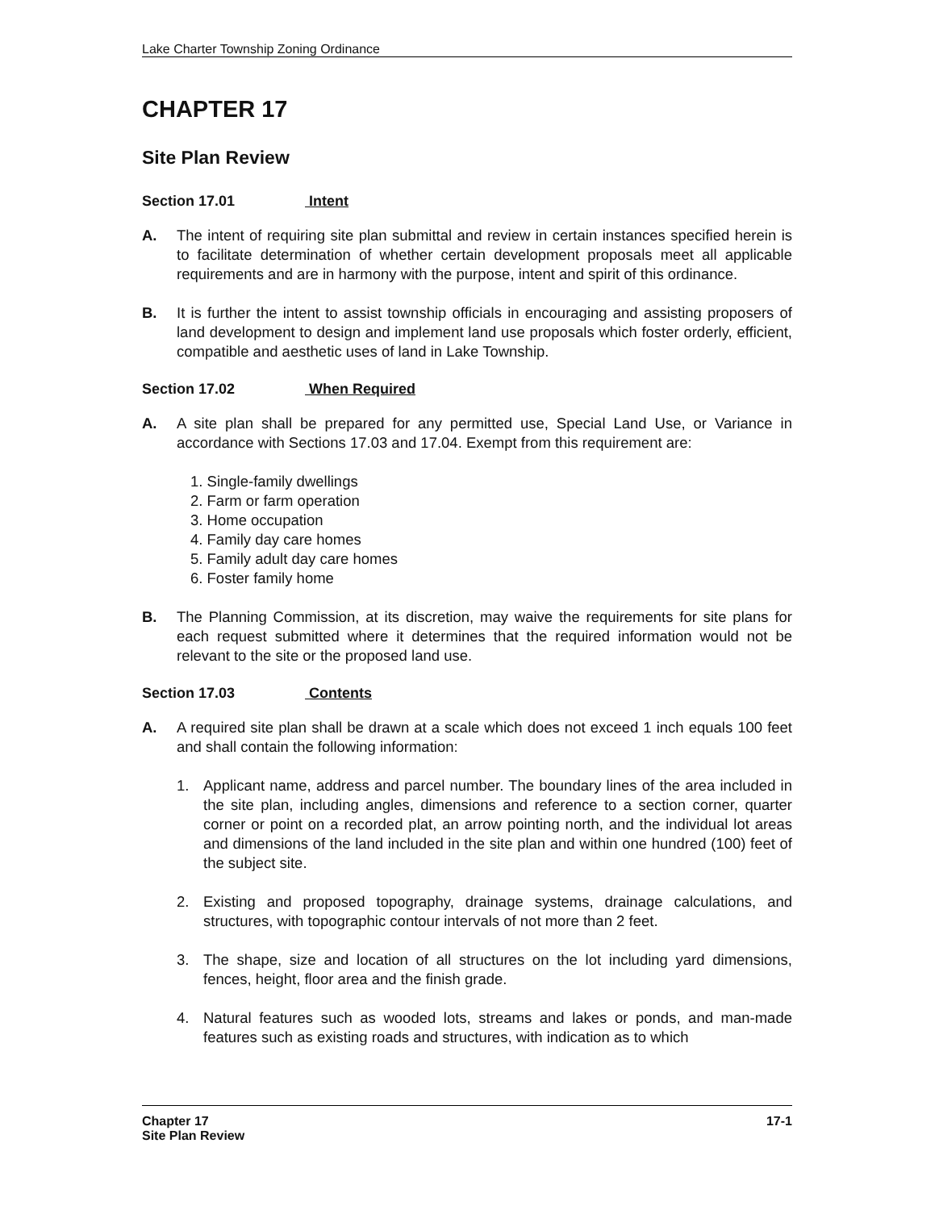Lake Charter Township Zoning Ordinance
CHAPTER 17
Site Plan Review
Section 17.01 Intent
A. The intent of requiring site plan submittal and review in certain instances specified herein is to facilitate determination of whether certain development proposals meet all applicable requirements and are in harmony with the purpose, intent and spirit of this ordinance.
B. It is further the intent to assist township officials in encouraging and assisting proposers of land development to design and implement land use proposals which foster orderly, efficient, compatible and aesthetic uses of land in Lake Township.
Section 17.02 When Required
A. A site plan shall be prepared for any permitted use, Special Land Use, or Variance in accordance with Sections 17.03 and 17.04. Exempt from this requirement are:
1. Single-family dwellings
2. Farm or farm operation
3. Home occupation
4. Family day care homes
5. Family adult day care homes
6. Foster family home
B. The Planning Commission, at its discretion, may waive the requirements for site plans for each request submitted where it determines that the required information would not be relevant to the site or the proposed land use.
Section 17.03 Contents
A. A required site plan shall be drawn at a scale which does not exceed 1 inch equals 100 feet and shall contain the following information:
1. Applicant name, address and parcel number. The boundary lines of the area included in the site plan, including angles, dimensions and reference to a section corner, quarter corner or point on a recorded plat, an arrow pointing north, and the individual lot areas and dimensions of the land included in the site plan and within one hundred (100) feet of the subject site.
2. Existing and proposed topography, drainage systems, drainage calculations, and structures, with topographic contour intervals of not more than 2 feet.
3. The shape, size and location of all structures on the lot including yard dimensions, fences, height, floor area and the finish grade.
4. Natural features such as wooded lots, streams and lakes or ponds, and man-made features such as existing roads and structures, with indication as to which
Chapter 17
Site Plan Review
17-1